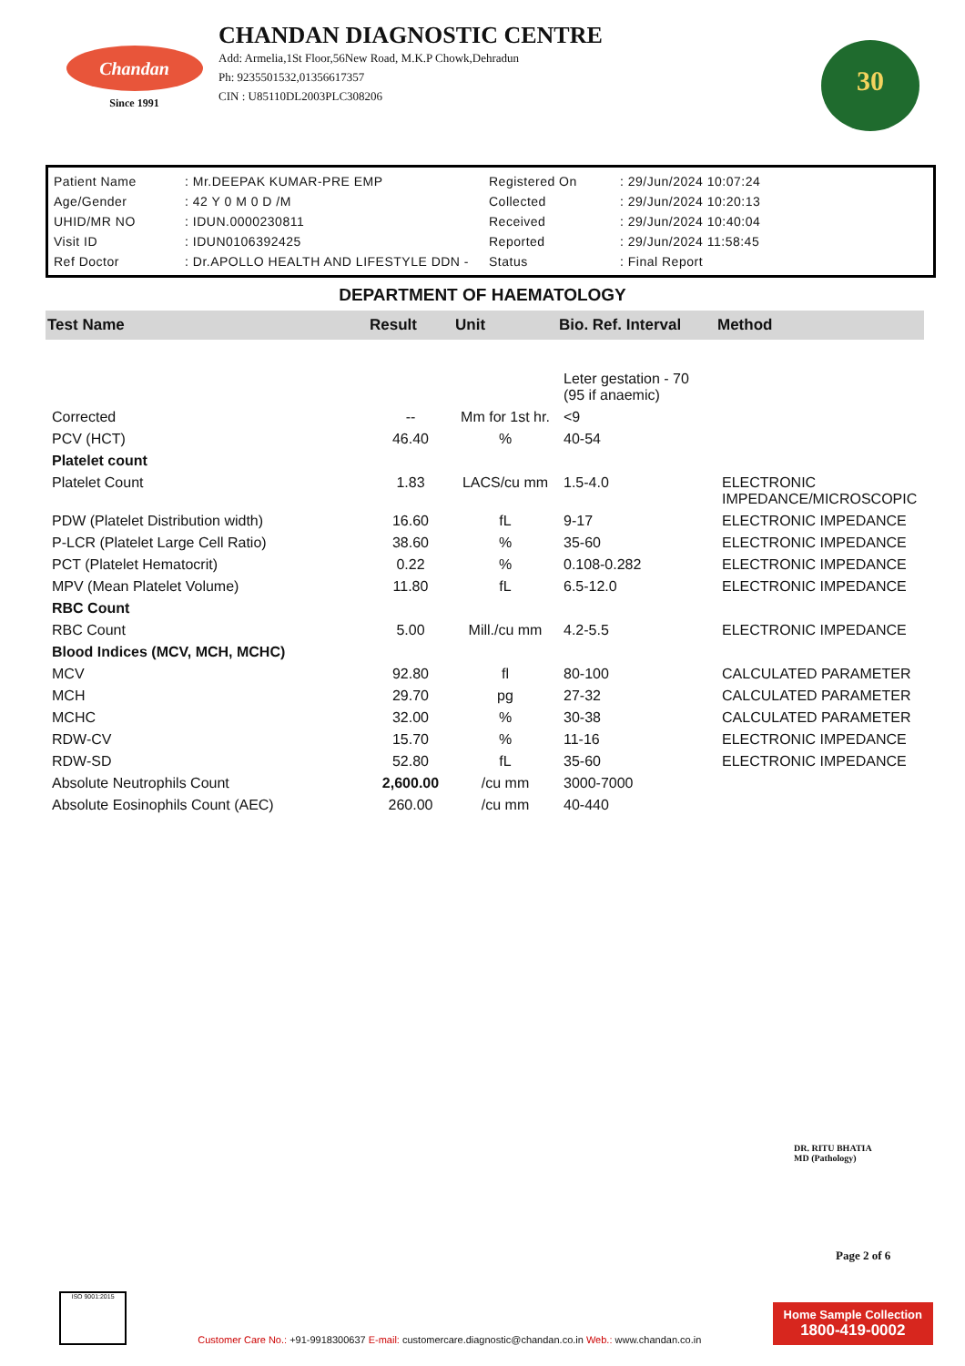Chandan
Since 1991
CHANDAN DIAGNOSTIC CENTRE
Add: Armelia,1St Floor,56New Road, M.K.P Chowk,Dehradun
Ph: 9235501532,01356617357
CIN : U85110DL2003PLC308206
30
| Patient Name | : Mr.DEEPAK KUMAR-PRE EMP | Registered On | : 29/Jun/2024 10:07:24 |
| Age/Gender | : 42 Y 0 M 0 D /M | Collected | : 29/Jun/2024 10:20:13 |
| UHID/MR NO | : IDUN.0000230811 | Received | : 29/Jun/2024 10:40:04 |
| Visit ID | : IDUN0106392425 | Reported | : 29/Jun/2024 11:58:45 |
| Ref Doctor | : Dr.APOLLO HEALTH AND LIFESTYLE DDN - | Status | : Final Report |
DEPARTMENT OF HAEMATOLOGY
| Test Name | Result | Unit | Bio. Ref. Interval | Method |
| --- | --- | --- | --- | --- |
| | | | Leter gestation - 70 (95 if anaemic) | |
| Corrected | -- | Mm for 1st hr. | <9 | |
| PCV (HCT) | 46.40 | % | 40-54 | |
| Platelet count | | | | |
| Platelet Count | 1.83 | LACS/cu mm | 1.5-4.0 | ELECTRONIC IMPEDANCE/MICROSCOPIC |
| PDW (Platelet Distribution width) | 16.60 | fL | 9-17 | ELECTRONIC IMPEDANCE |
| P-LCR (Platelet Large Cell Ratio) | 38.60 | % | 35-60 | ELECTRONIC IMPEDANCE |
| PCT (Platelet Hematocrit) | 0.22 | % | 0.108-0.282 | ELECTRONIC IMPEDANCE |
| MPV (Mean Platelet Volume) | 11.80 | fL | 6.5-12.0 | ELECTRONIC IMPEDANCE |
| RBC Count | | | | |
| RBC Count | 5.00 | Mill./cu mm | 4.2-5.5 | ELECTRONIC IMPEDANCE |
| Blood Indices (MCV, MCH, MCHC) | | | | |
| MCV | 92.80 | fl | 80-100 | CALCULATED PARAMETER |
| MCH | 29.70 | pg | 27-32 | CALCULATED PARAMETER |
| MCHC | 32.00 | % | 30-38 | CALCULATED PARAMETER |
| RDW-CV | 15.70 | % | 11-16 | ELECTRONIC IMPEDANCE |
| RDW-SD | 52.80 | fL | 35-60 | ELECTRONIC IMPEDANCE |
| Absolute Neutrophils Count | 2,600.00 | /cu mm | 3000-7000 | |
| Absolute Eosinophils Count (AEC) | 260.00 | /cu mm | 40-440 | |
DR. RITU BHATIA
MD (Pathology)
Page 2 of 6
ISO 9001:2015
Customer Care No.: +91-9918300637 E-mail: customercare.diagnostic@chandan.co.in Web.: www.chandan.co.in
Home Sample Collection
1800-419-0002